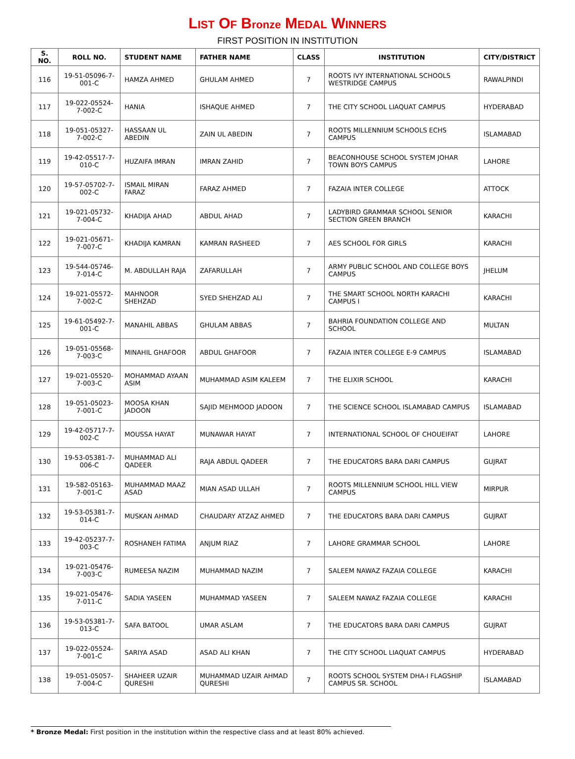LIST OF Bronze MEDAL WINNERS
FIRST POSITION IN INSTITUTION
| S. NO. | ROLL NO. | STUDENT NAME | FATHER NAME | CLASS | INSTITUTION | CITY/DISTRICT |
| --- | --- | --- | --- | --- | --- | --- |
| 116 | 19-51-05096-7-001-C | HAMZA AHMED | GHULAM AHMED | 7 | ROOTS IVY INTERNATIONAL SCHOOLS WESTRIDGE CAMPUS | RAWALPINDI |
| 117 | 19-022-05524-7-002-C | HANIA | ISHAQUE AHMED | 7 | THE CITY SCHOOL LIAQUAT CAMPUS | HYDERABAD |
| 118 | 19-051-05327-7-002-C | HASSAAN UL ABEDIN | ZAIN UL ABEDIN | 7 | ROOTS MILLENNIUM SCHOOLS ECHS CAMPUS | ISLAMABAD |
| 119 | 19-42-05517-7-010-C | HUZAIFA IMRAN | IMRAN ZAHID | 7 | BEACONHOUSE SCHOOL SYSTEM JOHAR TOWN BOYS CAMPUS | LAHORE |
| 120 | 19-57-05702-7-002-C | ISMAIL MIRAN FARAZ | FARAZ AHMED | 7 | FAZAIA INTER COLLEGE | ATTOCK |
| 121 | 19-021-05732-7-004-C | KHADIJA AHAD | ABDUL AHAD | 7 | LADYBIRD GRAMMAR SCHOOL SENIOR SECTION GREEN BRANCH | KARACHI |
| 122 | 19-021-05671-7-007-C | KHADIJA KAMRAN | KAMRAN RASHEED | 7 | AES SCHOOL FOR GIRLS | KARACHI |
| 123 | 19-544-05746-7-014-C | M. ABDULLAH RAJA | ZAFARULLAH | 7 | ARMY PUBLIC SCHOOL AND COLLEGE BOYS CAMPUS | JHELUM |
| 124 | 19-021-05572-7-002-C | MAHNOOR SHEHZAD | SYED SHEHZAD ALI | 7 | THE SMART SCHOOL NORTH KARACHI CAMPUS I | KARACHI |
| 125 | 19-61-05492-7-001-C | MANAHIL ABBAS | GHULAM ABBAS | 7 | BAHRIA FOUNDATION COLLEGE AND SCHOOL | MULTAN |
| 126 | 19-051-05568-7-003-C | MINAHIL GHAFOOR | ABDUL GHAFOOR | 7 | FAZAIA INTER COLLEGE E-9 CAMPUS | ISLAMABAD |
| 127 | 19-021-05520-7-003-C | MOHAMMAD AYAAN ASIM | MUHAMMAD ASIM KALEEM | 7 | THE ELIXIR SCHOOL | KARACHI |
| 128 | 19-051-05023-7-001-C | MOOSA KHAN JADOON | SAJID MEHMOOD JADOON | 7 | THE SCIENCE SCHOOL ISLAMABAD CAMPUS | ISLAMABAD |
| 129 | 19-42-05717-7-002-C | MOUSSA HAYAT | MUNAWAR HAYAT | 7 | INTERNATIONAL SCHOOL OF CHOUEIFAT | LAHORE |
| 130 | 19-53-05381-7-006-C | MUHAMMAD ALI QADEER | RAJA ABDUL QADEER | 7 | THE EDUCATORS BARA DARI CAMPUS | GUJRAT |
| 131 | 19-582-05163-7-001-C | MUHAMMAD MAAZ ASAD | MIAN ASAD ULLAH | 7 | ROOTS MILLENNIUM SCHOOL HILL VIEW CAMPUS | MIRPUR |
| 132 | 19-53-05381-7-014-C | MUSKAN AHMAD | CHAUDARY ATZAZ AHMED | 7 | THE EDUCATORS BARA DARI CAMPUS | GUJRAT |
| 133 | 19-42-05237-7-003-C | ROSHANEH FATIMA | ANJUM RIAZ | 7 | LAHORE GRAMMAR SCHOOL | LAHORE |
| 134 | 19-021-05476-7-003-C | RUMEESA NAZIM | MUHAMMAD NAZIM | 7 | SALEEM NAWAZ FAZAIA COLLEGE | KARACHI |
| 135 | 19-021-05476-7-011-C | SADIA YASEEN | MUHAMMAD YASEEN | 7 | SALEEM NAWAZ FAZAIA COLLEGE | KARACHI |
| 136 | 19-53-05381-7-013-C | SAFA BATOOL | UMAR ASLAM | 7 | THE EDUCATORS BARA DARI CAMPUS | GUJRAT |
| 137 | 19-022-05524-7-001-C | SARIYA ASAD | ASAD ALI KHAN | 7 | THE CITY SCHOOL LIAQUAT CAMPUS | HYDERABAD |
| 138 | 19-051-05057-7-004-C | SHAHEER UZAIR QURESHI | MUHAMMAD UZAIR AHMAD QURESHI | 7 | ROOTS SCHOOL SYSTEM DHA-I FLAGSHIP CAMPUS SR. SCHOOL | ISLAMABAD |
* Bronze Medal: First position in the institution within the respective class and at least 80% achieved.